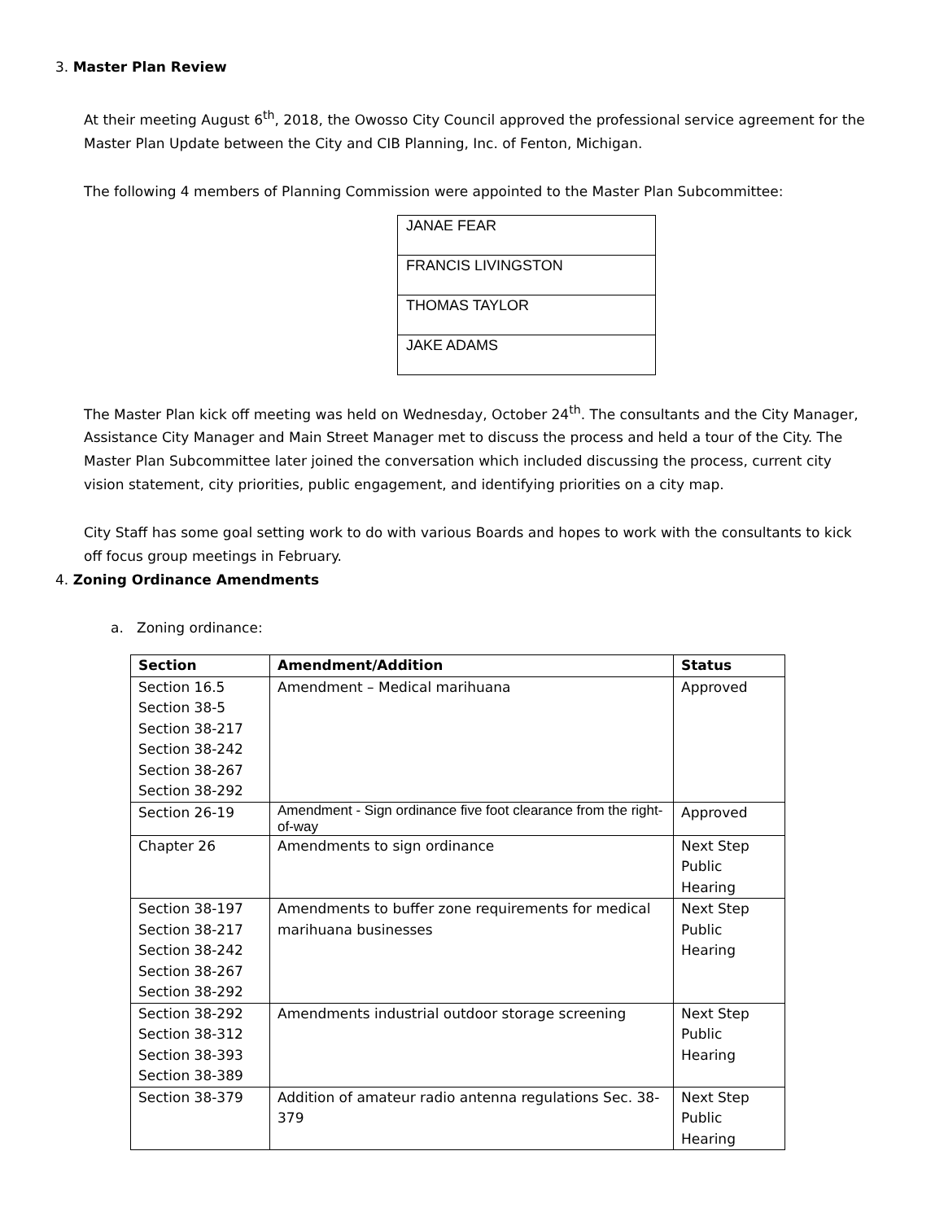3. Master Plan Review
At their meeting August 6<sup>th</sup>, 2018, the Owosso City Council approved the professional service agreement for the Master Plan Update between the City and CIB Planning, Inc. of Fenton, Michigan.
The following 4 members of Planning Commission were appointed to the Master Plan Subcommittee:
| JANAE FEAR |
| FRANCIS LIVINGSTON |
| THOMAS TAYLOR |
| JAKE ADAMS |
The Master Plan kick off meeting was held on Wednesday, October 24<sup>th</sup>. The consultants and the City Manager, Assistance City Manager and Main Street Manager met to discuss the process and held a tour of the City. The Master Plan Subcommittee later joined the conversation which included discussing the process, current city vision statement, city priorities, public engagement, and identifying priorities on a city map.
City Staff has some goal setting work to do with various Boards and hopes to work with the consultants to kick off focus group meetings in February.
4. Zoning Ordinance Amendments
a. Zoning ordinance:
| Section | Amendment/Addition | Status |
| --- | --- | --- |
| Section 16.5 Section 38-5 Section 38-217 Section 38-242 Section 38-267 Section 38-292 | Amendment – Medical marihuana | Approved |
| Section 26-19 | Amendment - Sign ordinance five foot clearance from the right-of-way | Approved |
| Chapter 26 | Amendments to sign ordinance | Next Step Public Hearing |
| Section 38-197 Section 38-217 Section 38-242 Section 38-267 Section 38-292 | Amendments to buffer zone requirements for medical marihuana businesses | Next Step Public Hearing |
| Section 38-292 Section 38-312 Section 38-393 Section 38-389 | Amendments industrial outdoor storage screening | Next Step Public Hearing |
| Section 38-379 | Addition of amateur radio antenna regulations Sec. 38-379 | Next Step Public Hearing |